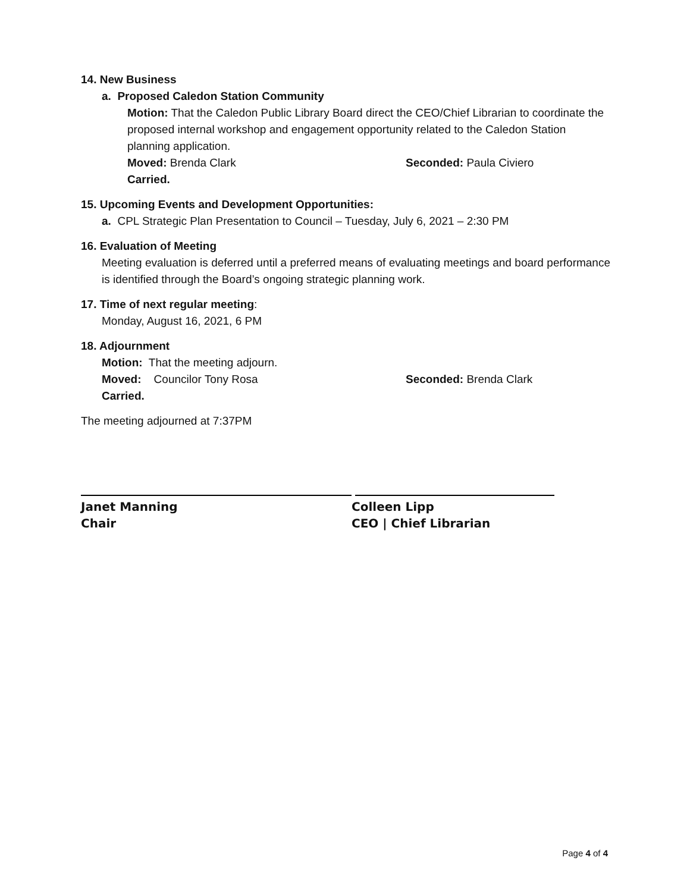14. New Business
a. Proposed Caledon Station Community
Motion: That the Caledon Public Library Board direct the CEO/Chief Librarian to coordinate the proposed internal workshop and engagement opportunity related to the Caledon Station planning application.
Moved: Brenda Clark Seconded: Paula Civiero
Carried.
15. Upcoming Events and Development Opportunities:
a. CPL Strategic Plan Presentation to Council – Tuesday, July 6, 2021 – 2:30 PM
16. Evaluation of Meeting
Meeting evaluation is deferred until a preferred means of evaluating meetings and board performance is identified through the Board’s ongoing strategic planning work.
17. Time of next regular meeting:
Monday, August 16, 2021, 6 PM
18. Adjournment
Motion: That the meeting adjourn.
Moved: Councilor Tony Rosa Seconded: Brenda Clark
Carried.
The meeting adjourned at 7:37PM
Janet Manning
Chair
Colleen Lipp
CEO | Chief Librarian
Page 4 of 4